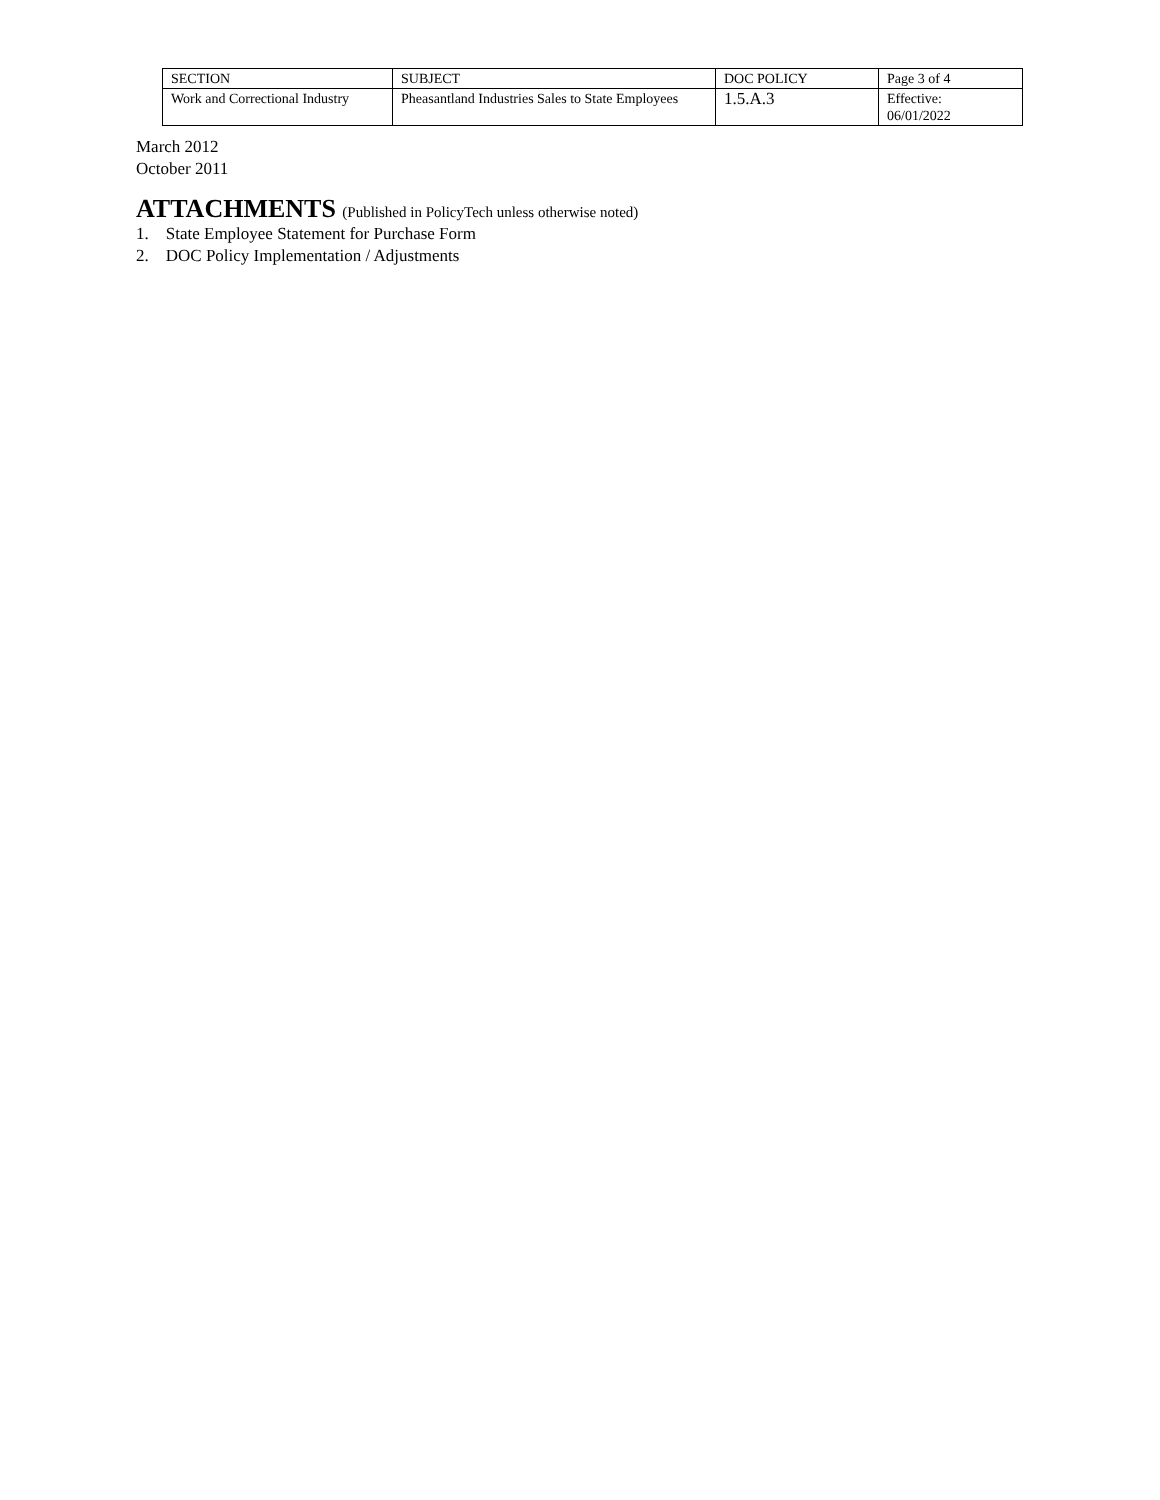| SECTION | SUBJECT | DOC POLICY | Page 3 of 4 |
| Work and Correctional Industry | Pheasantland Industries Sales to State Employees | 1.5.A.3 | Effective: 06/01/2022 |
March 2012
October 2011
ATTACHMENTS (Published in PolicyTech unless otherwise noted)
1. State Employee Statement for Purchase Form
2. DOC Policy Implementation / Adjustments